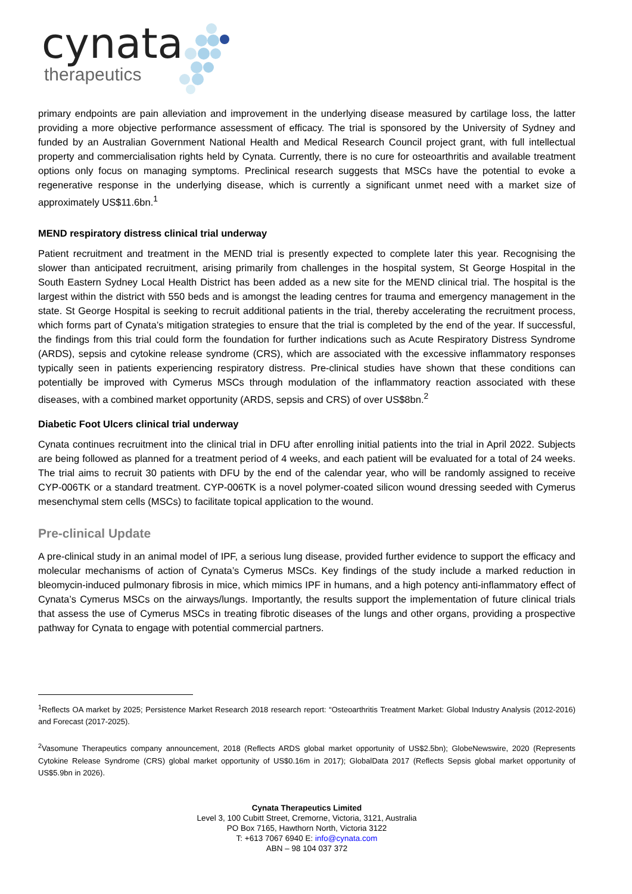cynata
therapeutics
primary endpoints are pain alleviation and improvement in the underlying disease measured by cartilage loss, the latter providing a more objective performance assessment of efficacy. The trial is sponsored by the University of Sydney and funded by an Australian Government National Health and Medical Research Council project grant, with full intellectual property and commercialisation rights held by Cynata. Currently, there is no cure for osteoarthritis and available treatment options only focus on managing symptoms. Preclinical research suggests that MSCs have the potential to evoke a regenerative response in the underlying disease, which is currently a significant unmet need with a market size of approximately US$11.6bn.<sup>1</sup>
MEND respiratory distress clinical trial underway
Patient recruitment and treatment in the MEND trial is presently expected to complete later this year. Recognising the slower than anticipated recruitment, arising primarily from challenges in the hospital system, St George Hospital in the South Eastern Sydney Local Health District has been added as a new site for the MEND clinical trial. The hospital is the largest within the district with 550 beds and is amongst the leading centres for trauma and emergency management in the state. St George Hospital is seeking to recruit additional patients in the trial, thereby accelerating the recruitment process, which forms part of Cynata’s mitigation strategies to ensure that the trial is completed by the end of the year. If successful, the findings from this trial could form the foundation for further indications such as Acute Respiratory Distress Syndrome (ARDS), sepsis and cytokine release syndrome (CRS), which are associated with the excessive inflammatory responses typically seen in patients experiencing respiratory distress. Pre-clinical studies have shown that these conditions can potentially be improved with Cymerus MSCs through modulation of the inflammatory reaction associated with these diseases, with a combined market opportunity (ARDS, sepsis and CRS) of over US$8bn.<sup>2</sup>
Diabetic Foot Ulcers clinical trial underway
Cynata continues recruitment into the clinical trial in DFU after enrolling initial patients into the trial in April 2022. Subjects are being followed as planned for a treatment period of 4 weeks, and each patient will be evaluated for a total of 24 weeks. The trial aims to recruit 30 patients with DFU by the end of the calendar year, who will be randomly assigned to receive CYP-006TK or a standard treatment. CYP-006TK is a novel polymer-coated silicon wound dressing seeded with Cymerus mesenchymal stem cells (MSCs) to facilitate topical application to the wound.
Pre-clinical Update
A pre-clinical study in an animal model of IPF, a serious lung disease, provided further evidence to support the efficacy and molecular mechanisms of action of Cynata’s Cymerus MSCs. Key findings of the study include a marked reduction in bleomycin-induced pulmonary fibrosis in mice, which mimics IPF in humans, and a high potency anti-inflammatory effect of Cynata’s Cymerus MSCs on the airways/lungs. Importantly, the results support the implementation of future clinical trials that assess the use of Cymerus MSCs in treating fibrotic diseases of the lungs and other organs, providing a prospective pathway for Cynata to engage with potential commercial partners.
<sup>1</sup> Reflects OA market by 2025; Persistence Market Research 2018 research report: “Osteoarthritis Treatment Market: Global Industry Analysis (2012-2016) and Forecast (2017-2025).
<sup>2</sup> Vasomune Therapeutics company announcement, 2018 (Reflects ARDS global market opportunity of US$2.5bn); GlobeNewswire, 2020 (Represents Cytokine Release Syndrome (CRS) global market opportunity of US$0.16m in 2017); GlobalData 2017 (Reflects Sepsis global market opportunity of US$5.9bn in 2026).
Cynata Therapeutics Limited
Level 3, 100 Cubitt Street, Cremorne, Victoria, 3121, Australia
PO Box 7165, Hawthorn North, Victoria 3122
T: +613 7067 6940 E: info@cynata.com
ABN – 98 104 037 372